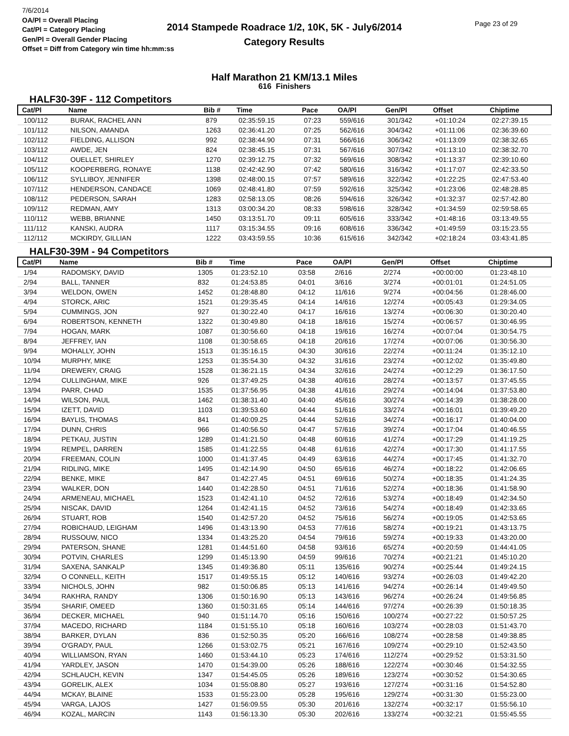7/6/2014
OA/Pl = Overall Placing
Cat/Pl = Category Placing
Gen/Pl = Overall Gender Placing
Offset = Diff from Category win time hh:mm:ss
2014 Stampede Roadrace 1/2, 10K, 5K - July6/2014
Category Results
Page 23 of 29
Half Marathon 21 KM/13.1 Miles
616 Finishers
HALF30-39F - 112 Competitors
| Cat/Pl | Name | Bib # | Time | Pace | OA/Pl | Gen/Pl | Offset | Chiptime |
| --- | --- | --- | --- | --- | --- | --- | --- | --- |
| 100/112 | BURAK, RACHEL ANN | 879 | 02:35:59.15 | 07:23 | 559/616 | 301/342 | +01:10:24 | 02:27:39.15 |
| 101/112 | NILSON, AMANDA | 1263 | 02:36:41.20 | 07:25 | 562/616 | 304/342 | +01:11:06 | 02:36:39.60 |
| 102/112 | FIELDING, ALLISON | 992 | 02:38:44.90 | 07:31 | 566/616 | 306/342 | +01:13:09 | 02:38:32.65 |
| 103/112 | AWDE, JEN | 824 | 02:38:45.15 | 07:31 | 567/616 | 307/342 | +01:13:10 | 02:38:32.70 |
| 104/112 | OUELLET, SHIRLEY | 1270 | 02:39:12.75 | 07:32 | 569/616 | 308/342 | +01:13:37 | 02:39:10.60 |
| 105/112 | KOOPERBERG, RONAYE | 1138 | 02:42:42.90 | 07:42 | 580/616 | 316/342 | +01:17:07 | 02:42:33.50 |
| 106/112 | SYLLIBOY, JENNIFER | 1398 | 02:48:00.15 | 07:57 | 589/616 | 322/342 | +01:22:25 | 02:47:53.40 |
| 107/112 | HENDERSON, CANDACE | 1069 | 02:48:41.80 | 07:59 | 592/616 | 325/342 | +01:23:06 | 02:48:28.85 |
| 108/112 | PEDERSON, SARAH | 1283 | 02:58:13.05 | 08:26 | 594/616 | 326/342 | +01:32:37 | 02:57:42.80 |
| 109/112 | REDMAN, AMY | 1313 | 03:00:34.20 | 08:33 | 598/616 | 328/342 | +01:34:59 | 02:59:58.65 |
| 110/112 | WEBB, BRIANNE | 1450 | 03:13:51.70 | 09:11 | 605/616 | 333/342 | +01:48:16 | 03:13:49.55 |
| 111/112 | KANSKI, AUDRA | 1117 | 03:15:34.55 | 09:16 | 608/616 | 336/342 | +01:49:59 | 03:15:23.55 |
| 112/112 | MCKIRDY, GILLIAN | 1222 | 03:43:59.55 | 10:36 | 615/616 | 342/342 | +02:18:24 | 03:43:41.85 |
HALF30-39M - 94 Competitors
| Cat/Pl | Name | Bib # | Time | Pace | OA/Pl | Gen/Pl | Offset | Chiptime |
| --- | --- | --- | --- | --- | --- | --- | --- | --- |
| 1/94 | RADOMSKY, DAVID | 1305 | 01:23:52.10 | 03:58 | 2/616 | 2/274 | +00:00:00 | 01:23:48.10 |
| 2/94 | BALL, TANNER | 832 | 01:24:53.85 | 04:01 | 3/616 | 3/274 | +00:01:01 | 01:24:51.05 |
| 3/94 | WELDON, OWEN | 1452 | 01:28:48.80 | 04:12 | 11/616 | 9/274 | +00:04:56 | 01:28:46.00 |
| 4/94 | STORCK, ARIC | 1521 | 01:29:35.45 | 04:14 | 14/616 | 12/274 | +00:05:43 | 01:29:34.05 |
| 5/94 | CUMMINGS, JON | 927 | 01:30:22.40 | 04:17 | 16/616 | 13/274 | +00:06:30 | 01:30:20.40 |
| 6/94 | ROBERTSON, KENNETH | 1322 | 01:30:49.80 | 04:18 | 18/616 | 15/274 | +00:06:57 | 01:30:46.95 |
| 7/94 | HOGAN, MARK | 1087 | 01:30:56.60 | 04:18 | 19/616 | 16/274 | +00:07:04 | 01:30:54.75 |
| 8/94 | JEFFREY, IAN | 1108 | 01:30:58.65 | 04:18 | 20/616 | 17/274 | +00:07:06 | 01:30:56.30 |
| 9/94 | MOHALLY, JOHN | 1513 | 01:35:16.15 | 04:30 | 30/616 | 22/274 | +00:11:24 | 01:35:12.10 |
| 10/94 | MURPHY, MIKE | 1253 | 01:35:54.30 | 04:32 | 31/616 | 23/274 | +00:12:02 | 01:35:49.80 |
| 11/94 | DREWERY, CRAIG | 1528 | 01:36:21.15 | 04:34 | 32/616 | 24/274 | +00:12:29 | 01:36:17.50 |
| 12/94 | CULLINGHAM, MIKE | 926 | 01:37:49.25 | 04:38 | 40/616 | 28/274 | +00:13:57 | 01:37:45.55 |
| 13/94 | PARR, CHAD | 1535 | 01:37:56.95 | 04:38 | 41/616 | 29/274 | +00:14:04 | 01:37:53.80 |
| 14/94 | WILSON, PAUL | 1462 | 01:38:31.40 | 04:40 | 45/616 | 30/274 | +00:14:39 | 01:38:28.00 |
| 15/94 | IZETT, DAVID | 1103 | 01:39:53.60 | 04:44 | 51/616 | 33/274 | +00:16:01 | 01:39:49.20 |
| 16/94 | BAYLIS, THOMAS | 841 | 01:40:09.25 | 04:44 | 52/616 | 34/274 | +00:16:17 | 01:40:04.00 |
| 17/94 | DUNN, CHRIS | 966 | 01:40:56.50 | 04:47 | 57/616 | 39/274 | +00:17:04 | 01:40:46.55 |
| 18/94 | PETKAU, JUSTIN | 1289 | 01:41:21.50 | 04:48 | 60/616 | 41/274 | +00:17:29 | 01:41:19.25 |
| 19/94 | REMPEL, DARREN | 1585 | 01:41:22.55 | 04:48 | 61/616 | 42/274 | +00:17:30 | 01:41:17.55 |
| 20/94 | FREEMAN, COLIN | 1000 | 01:41:37.45 | 04:49 | 63/616 | 44/274 | +00:17:45 | 01:41:32.70 |
| 21/94 | RIDLING, MIKE | 1495 | 01:42:14.90 | 04:50 | 65/616 | 46/274 | +00:18:22 | 01:42:06.65 |
| 22/94 | BENKE, MIKE | 847 | 01:42:27.45 | 04:51 | 69/616 | 50/274 | +00:18:35 | 01:41:24.35 |
| 23/94 | WALKER, DON | 1440 | 01:42:28.50 | 04:51 | 71/616 | 52/274 | +00:18:36 | 01:41:58.90 |
| 24/94 | ARMENEAU, MICHAEL | 1523 | 01:42:41.10 | 04:52 | 72/616 | 53/274 | +00:18:49 | 01:42:34.50 |
| 25/94 | NISCAK, DAVID | 1264 | 01:42:41.15 | 04:52 | 73/616 | 54/274 | +00:18:49 | 01:42:33.65 |
| 26/94 | STUART, ROB | 1540 | 01:42:57.20 | 04:52 | 75/616 | 56/274 | +00:19:05 | 01:42:53.65 |
| 27/94 | ROBICHAUD, LEIGHAM | 1496 | 01:43:13.90 | 04:53 | 77/616 | 58/274 | +00:19:21 | 01:43:13.75 |
| 28/94 | RUSSOUW, NICO | 1334 | 01:43:25.20 | 04:54 | 79/616 | 59/274 | +00:19:33 | 01:43:20.00 |
| 29/94 | PATERSON, SHANE | 1281 | 01:44:51.60 | 04:58 | 93/616 | 65/274 | +00:20:59 | 01:44:41.05 |
| 30/94 | POTVIN, CHARLES | 1299 | 01:45:13.90 | 04:59 | 99/616 | 70/274 | +00:21:21 | 01:45:10.20 |
| 31/94 | SAXENA, SANKALP | 1345 | 01:49:36.80 | 05:11 | 135/616 | 90/274 | +00:25:44 | 01:49:24.15 |
| 32/94 | O CONNELL, KEITH | 1517 | 01:49:55.15 | 05:12 | 140/616 | 93/274 | +00:26:03 | 01:49:42.20 |
| 33/94 | NICHOLS, JOHN | 982 | 01:50:06.85 | 05:13 | 141/616 | 94/274 | +00:26:14 | 01:49:49.50 |
| 34/94 | RAKHRA, RANDY | 1306 | 01:50:16.90 | 05:13 | 143/616 | 96/274 | +00:26:24 | 01:49:56.85 |
| 35/94 | SHARIF, OMEED | 1360 | 01:50:31.65 | 05:14 | 144/616 | 97/274 | +00:26:39 | 01:50:18.35 |
| 36/94 | DECKER, MICHAEL | 940 | 01:51:14.70 | 05:16 | 150/616 | 100/274 | +00:27:22 | 01:50:57.25 |
| 37/94 | MACEDO, RICHARD | 1184 | 01:51:55.10 | 05:18 | 160/616 | 103/274 | +00:28:03 | 01:51:43.70 |
| 38/94 | BARKER, DYLAN | 836 | 01:52:50.35 | 05:20 | 166/616 | 108/274 | +00:28:58 | 01:49:38.85 |
| 39/94 | O'GRADY, PAUL | 1266 | 01:53:02.75 | 05:21 | 167/616 | 109/274 | +00:29:10 | 01:52:43.50 |
| 40/94 | WILLIAMSON, RYAN | 1460 | 01:53:44.10 | 05:23 | 174/616 | 112/274 | +00:29:52 | 01:53:31.50 |
| 41/94 | YARDLEY, JASON | 1470 | 01:54:39.00 | 05:26 | 188/616 | 122/274 | +00:30:46 | 01:54:32.55 |
| 42/94 | SCHLAUCH, KEVIN | 1347 | 01:54:45.05 | 05:26 | 189/616 | 123/274 | +00:30:52 | 01:54:30.65 |
| 43/94 | GORELIK, ALEX | 1034 | 01:55:08.80 | 05:27 | 193/616 | 127/274 | +00:31:16 | 01:54:52.80 |
| 44/94 | MCKAY, BLAINE | 1533 | 01:55:23.00 | 05:28 | 195/616 | 129/274 | +00:31:30 | 01:55:23.00 |
| 45/94 | VARGA, LAJOS | 1427 | 01:56:09.55 | 05:30 | 201/616 | 132/274 | +00:32:17 | 01:55:56.10 |
| 46/94 | KOZAL, MARCIN | 1143 | 01:56:13.30 | 05:30 | 202/616 | 133/274 | +00:32:21 | 01:55:45.55 |